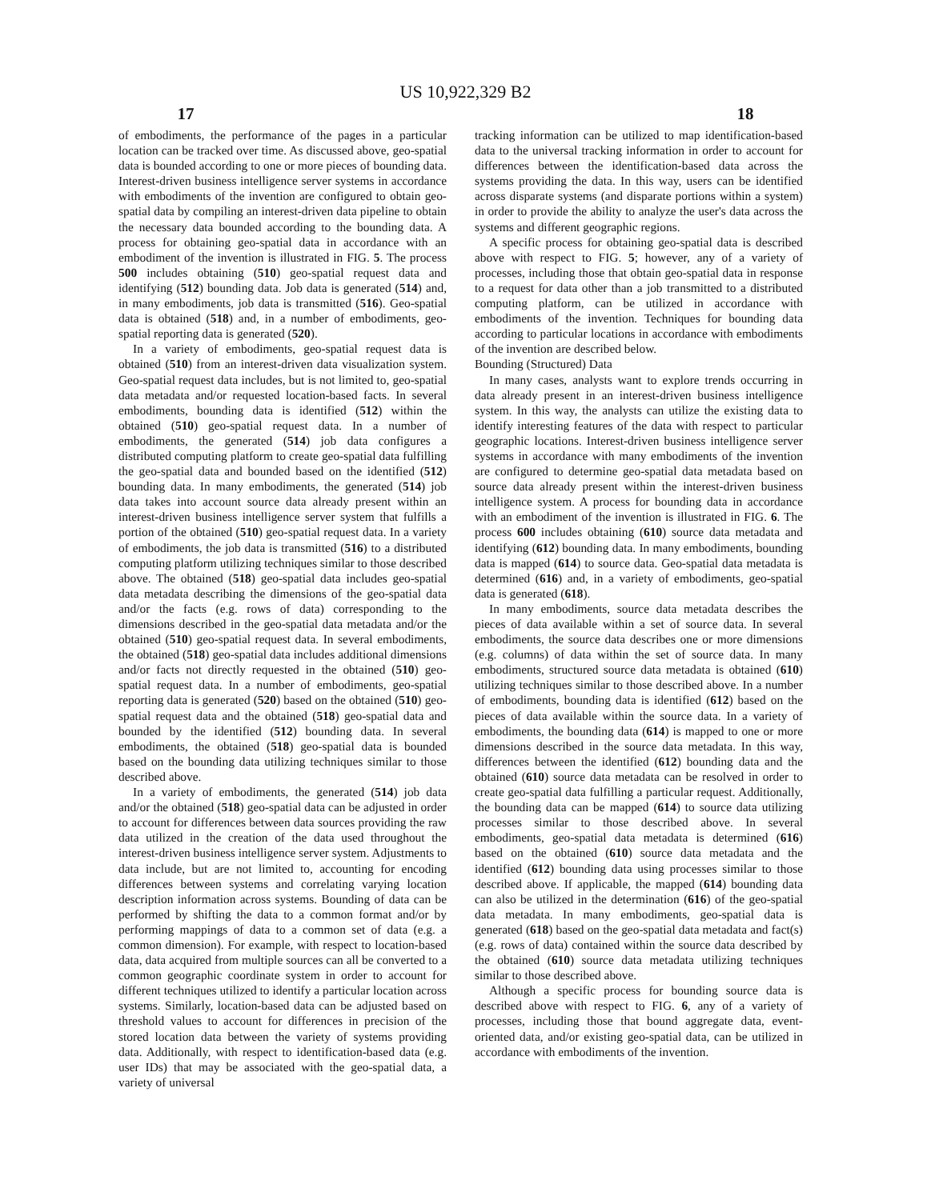US 10,922,329 B2
17 18
of embodiments, the performance of the pages in a particular location can be tracked over time. As discussed above, geo-spatial data is bounded according to one or more pieces of bounding data. Interest-driven business intelligence server systems in accordance with embodiments of the invention are configured to obtain geo-spatial data by compiling an interest-driven data pipeline to obtain the necessary data bounded according to the bounding data. A process for obtaining geo-spatial data in accordance with an embodiment of the invention is illustrated in FIG. 5. The process 500 includes obtaining (510) geo-spatial request data and identifying (512) bounding data. Job data is generated (514) and, in many embodiments, job data is transmitted (516). Geo-spatial data is obtained (518) and, in a number of embodiments, geo-spatial reporting data is generated (520).
In a variety of embodiments, geo-spatial request data is obtained (510) from an interest-driven data visualization system. Geo-spatial request data includes, but is not limited to, geo-spatial data metadata and/or requested location-based facts. In several embodiments, bounding data is identified (512) within the obtained (510) geo-spatial request data. In a number of embodiments, the generated (514) job data configures a distributed computing platform to create geo-spatial data fulfilling the geo-spatial data and bounded based on the identified (512) bounding data. In many embodiments, the generated (514) job data takes into account source data already present within an interest-driven business intelligence server system that fulfills a portion of the obtained (510) geo-spatial request data. In a variety of embodiments, the job data is transmitted (516) to a distributed computing platform utilizing techniques similar to those described above. The obtained (518) geo-spatial data includes geo-spatial data metadata describing the dimensions of the geo-spatial data and/or the facts (e.g. rows of data) corresponding to the dimensions described in the geo-spatial data metadata and/or the obtained (510) geo-spatial request data. In several embodiments, the obtained (518) geo-spatial data includes additional dimensions and/or facts not directly requested in the obtained (510) geo-spatial request data. In a number of embodiments, geo-spatial reporting data is generated (520) based on the obtained (510) geo-spatial request data and the obtained (518) geo-spatial data and bounded by the identified (512) bounding data. In several embodiments, the obtained (518) geo-spatial data is bounded based on the bounding data utilizing techniques similar to those described above.
In a variety of embodiments, the generated (514) job data and/or the obtained (518) geo-spatial data can be adjusted in order to account for differences between data sources providing the raw data utilized in the creation of the data used throughout the interest-driven business intelligence server system. Adjustments to data include, but are not limited to, accounting for encoding differences between systems and correlating varying location description information across systems. Bounding of data can be performed by shifting the data to a common format and/or by performing mappings of data to a common set of data (e.g. a common dimension). For example, with respect to location-based data, data acquired from multiple sources can all be converted to a common geographic coordinate system in order to account for different techniques utilized to identify a particular location across systems. Similarly, location-based data can be adjusted based on threshold values to account for differences in precision of the stored location data between the variety of systems providing data. Additionally, with respect to identification-based data (e.g. user IDs) that may be associated with the geo-spatial data, a variety of universal
tracking information can be utilized to map identification-based data to the universal tracking information in order to account for differences between the identification-based data across the systems providing the data. In this way, users can be identified across disparate systems (and disparate portions within a system) in order to provide the ability to analyze the user's data across the systems and different geographic regions.
A specific process for obtaining geo-spatial data is described above with respect to FIG. 5; however, any of a variety of processes, including those that obtain geo-spatial data in response to a request for data other than a job transmitted to a distributed computing platform, can be utilized in accordance with embodiments of the invention. Techniques for bounding data according to particular locations in accordance with embodiments of the invention are described below.
Bounding (Structured) Data
In many cases, analysts want to explore trends occurring in data already present in an interest-driven business intelligence system. In this way, the analysts can utilize the existing data to identify interesting features of the data with respect to particular geographic locations. Interest-driven business intelligence server systems in accordance with many embodiments of the invention are configured to determine geo-spatial data metadata based on source data already present within the interest-driven business intelligence system. A process for bounding data in accordance with an embodiment of the invention is illustrated in FIG. 6. The process 600 includes obtaining (610) source data metadata and identifying (612) bounding data. In many embodiments, bounding data is mapped (614) to source data. Geo-spatial data metadata is determined (616) and, in a variety of embodiments, geo-spatial data is generated (618).
In many embodiments, source data metadata describes the pieces of data available within a set of source data. In several embodiments, the source data describes one or more dimensions (e.g. columns) of data within the set of source data. In many embodiments, structured source data metadata is obtained (610) utilizing techniques similar to those described above. In a number of embodiments, bounding data is identified (612) based on the pieces of data available within the source data. In a variety of embodiments, the bounding data (614) is mapped to one or more dimensions described in the source data metadata. In this way, differences between the identified (612) bounding data and the obtained (610) source data metadata can be resolved in order to create geo-spatial data fulfilling a particular request. Additionally, the bounding data can be mapped (614) to source data utilizing processes similar to those described above. In several embodiments, geo-spatial data metadata is determined (616) based on the obtained (610) source data metadata and the identified (612) bounding data using processes similar to those described above. If applicable, the mapped (614) bounding data can also be utilized in the determination (616) of the geo-spatial data metadata. In many embodiments, geo-spatial data is generated (618) based on the geo-spatial data metadata and fact(s) (e.g. rows of data) contained within the source data described by the obtained (610) source data metadata utilizing techniques similar to those described above.
Although a specific process for bounding source data is described above with respect to FIG. 6, any of a variety of processes, including those that bound aggregate data, event-oriented data, and/or existing geo-spatial data, can be utilized in accordance with embodiments of the invention.